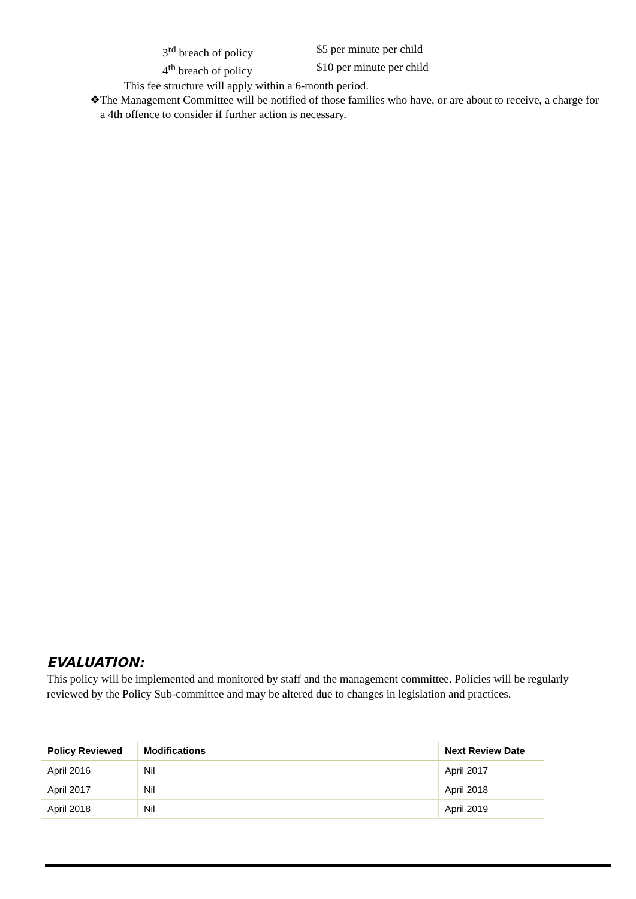3<sup>rd</sup> breach of policy $5 per minute per child
4<sup>th</sup> breach of policy $10 per minute per child
This fee structure will apply within a 6-month period.
❖ The Management Committee will be notified of those families who have, or are about to receive, a charge for a 4th offence to consider if further action is necessary.
EVALUATION:
This policy will be implemented and monitored by staff and the management committee. Policies will be regularly reviewed by the Policy Sub-committee and may be altered due to changes in legislation and practices.
| Policy Reviewed | Modifications | Next Review Date |
| --- | --- | --- |
| April 2016 | Nil | April 2017 |
| April 2017 | Nil | April 2018 |
| April 2018 | Nil | April 2019 |